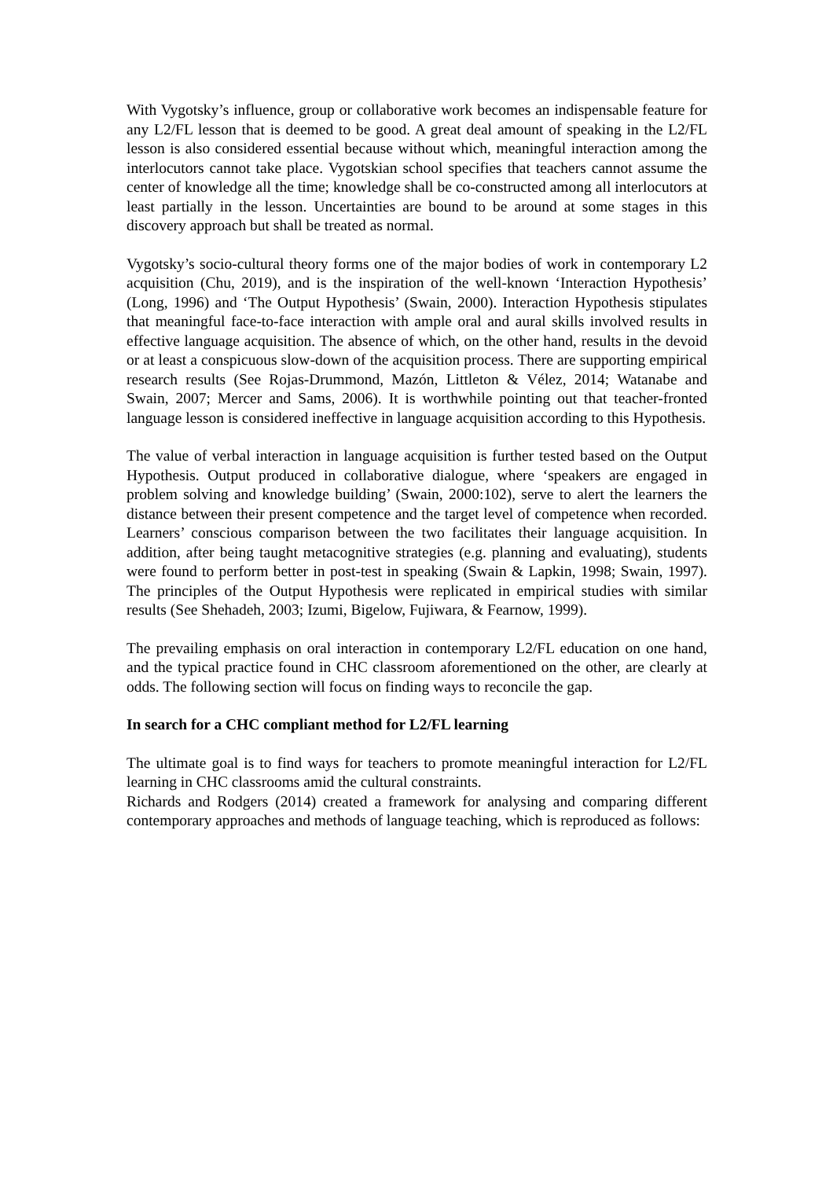With Vygotsky’s influence, group or collaborative work becomes an indispensable feature for any L2/FL lesson that is deemed to be good. A great deal amount of speaking in the L2/FL lesson is also considered essential because without which, meaningful interaction among the interlocutors cannot take place. Vygotskian school specifies that teachers cannot assume the center of knowledge all the time; knowledge shall be co-constructed among all interlocutors at least partially in the lesson. Uncertainties are bound to be around at some stages in this discovery approach but shall be treated as normal.
Vygotsky’s socio-cultural theory forms one of the major bodies of work in contemporary L2 acquisition (Chu, 2019), and is the inspiration of the well-known ‘Interaction Hypothesis’ (Long, 1996) and ‘The Output Hypothesis’ (Swain, 2000). Interaction Hypothesis stipulates that meaningful face-to-face interaction with ample oral and aural skills involved results in effective language acquisition. The absence of which, on the other hand, results in the devoid or at least a conspicuous slow-down of the acquisition process. There are supporting empirical research results (See Rojas-Drummond, Mazón, Littleton & Vélez, 2014; Watanabe and Swain, 2007; Mercer and Sams, 2006). It is worthwhile pointing out that teacher-fronted language lesson is considered ineffective in language acquisition according to this Hypothesis.
The value of verbal interaction in language acquisition is further tested based on the Output Hypothesis. Output produced in collaborative dialogue, where ‘speakers are engaged in problem solving and knowledge building’ (Swain, 2000:102), serve to alert the learners the distance between their present competence and the target level of competence when recorded. Learners’ conscious comparison between the two facilitates their language acquisition. In addition, after being taught metacognitive strategies (e.g. planning and evaluating), students were found to perform better in post-test in speaking (Swain & Lapkin, 1998; Swain, 1997). The principles of the Output Hypothesis were replicated in empirical studies with similar results (See Shehadeh, 2003; Izumi, Bigelow, Fujiwara, & Fearnow, 1999).
The prevailing emphasis on oral interaction in contemporary L2/FL education on one hand, and the typical practice found in CHC classroom aforementioned on the other, are clearly at odds. The following section will focus on finding ways to reconcile the gap.
In search for a CHC compliant method for L2/FL learning
The ultimate goal is to find ways for teachers to promote meaningful interaction for L2/FL learning in CHC classrooms amid the cultural constraints.
Richards and Rodgers (2014) created a framework for analysing and comparing different contemporary approaches and methods of language teaching, which is reproduced as follows: